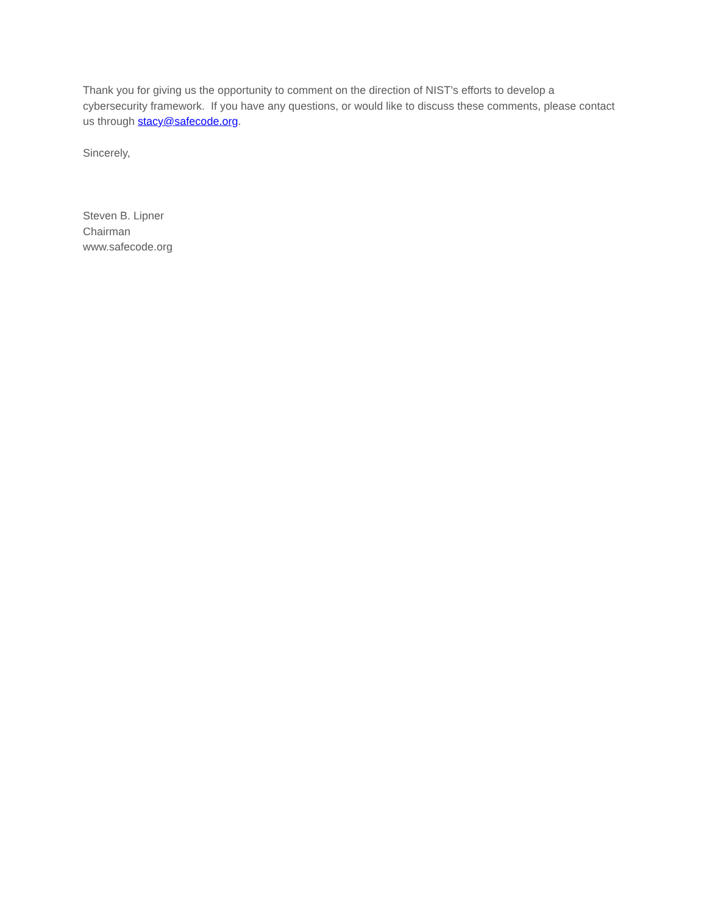Thank you for giving us the opportunity to comment on the direction of NIST’s efforts to develop a cybersecurity framework. If you have any questions, or would like to discuss these comments, please contact us through stacy@safecode.org.
Sincerely,
Steven B. Lipner
Chairman
www.safecode.org